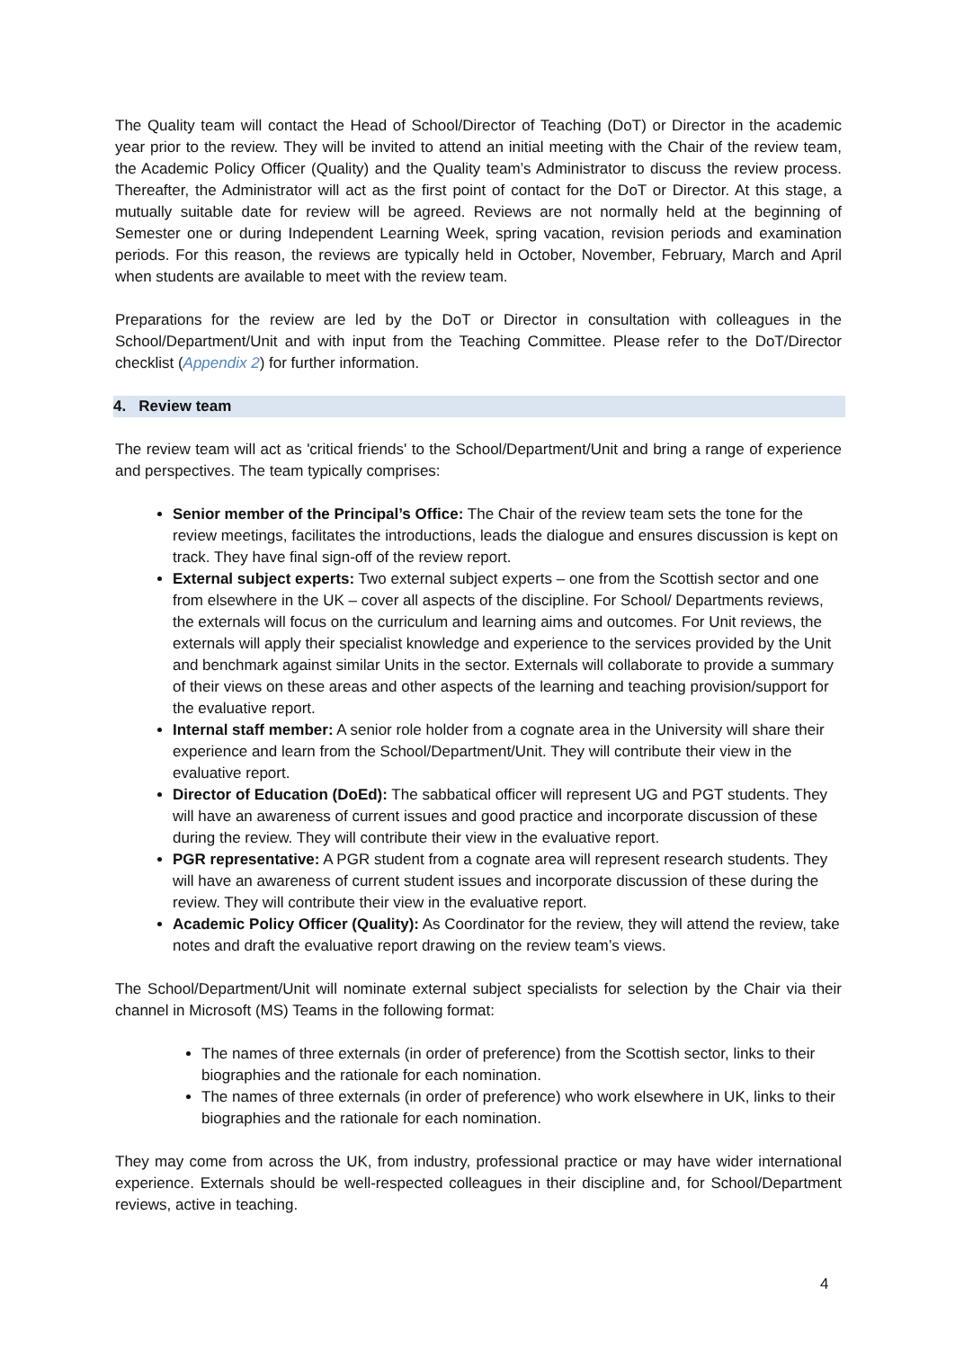The Quality team will contact the Head of School/Director of Teaching (DoT) or Director in the academic year prior to the review. They will be invited to attend an initial meeting with the Chair of the review team, the Academic Policy Officer (Quality) and the Quality team’s Administrator to discuss the review process. Thereafter, the Administrator will act as the first point of contact for the DoT or Director. At this stage, a mutually suitable date for review will be agreed. Reviews are not normally held at the beginning of Semester one or during Independent Learning Week, spring vacation, revision periods and examination periods. For this reason, the reviews are typically held in October, November, February, March and April when students are available to meet with the review team.
Preparations for the review are led by the DoT or Director in consultation with colleagues in the School/Department/Unit and with input from the Teaching Committee. Please refer to the DoT/Director checklist (Appendix 2) for further information.
4. Review team
The review team will act as 'critical friends' to the School/Department/Unit and bring a range of experience and perspectives. The team typically comprises:
Senior member of the Principal’s Office: The Chair of the review team sets the tone for the review meetings, facilitates the introductions, leads the dialogue and ensures discussion is kept on track. They have final sign-off of the review report.
External subject experts: Two external subject experts – one from the Scottish sector and one from elsewhere in the UK – cover all aspects of the discipline. For School/ Departments reviews, the externals will focus on the curriculum and learning aims and outcomes. For Unit reviews, the externals will apply their specialist knowledge and experience to the services provided by the Unit and benchmark against similar Units in the sector. Externals will collaborate to provide a summary of their views on these areas and other aspects of the learning and teaching provision/support for the evaluative report.
Internal staff member: A senior role holder from a cognate area in the University will share their experience and learn from the School/Department/Unit. They will contribute their view in the evaluative report.
Director of Education (DoEd): The sabbatical officer will represent UG and PGT students. They will have an awareness of current issues and good practice and incorporate discussion of these during the review. They will contribute their view in the evaluative report.
PGR representative: A PGR student from a cognate area will represent research students. They will have an awareness of current student issues and incorporate discussion of these during the review. They will contribute their view in the evaluative report.
Academic Policy Officer (Quality): As Coordinator for the review, they will attend the review, take notes and draft the evaluative report drawing on the review team’s views.
The School/Department/Unit will nominate external subject specialists for selection by the Chair via their channel in Microsoft (MS) Teams in the following format:
The names of three externals (in order of preference) from the Scottish sector, links to their biographies and the rationale for each nomination.
The names of three externals (in order of preference) who work elsewhere in UK, links to their biographies and the rationale for each nomination.
They may come from across the UK, from industry, professional practice or may have wider international experience. Externals should be well-respected colleagues in their discipline and, for School/Department reviews, active in teaching.
4